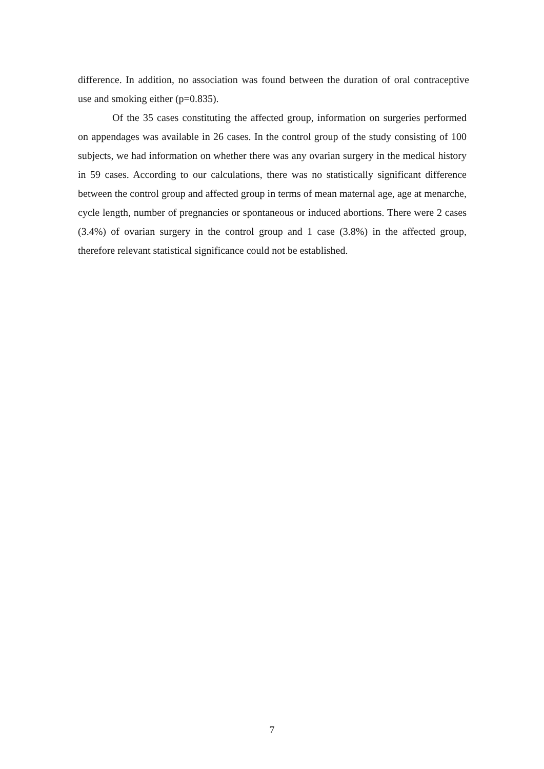difference. In addition, no association was found between the duration of oral contraceptive use and smoking either (p=0.835).
Of the 35 cases constituting the affected group, information on surgeries performed on appendages was available in 26 cases. In the control group of the study consisting of 100 subjects, we had information on whether there was any ovarian surgery in the medical history in 59 cases. According to our calculations, there was no statistically significant difference between the control group and affected group in terms of mean maternal age, age at menarche, cycle length, number of pregnancies or spontaneous or induced abortions. There were 2 cases (3.4%) of ovarian surgery in the control group and 1 case (3.8%) in the affected group, therefore relevant statistical significance could not be established.
7